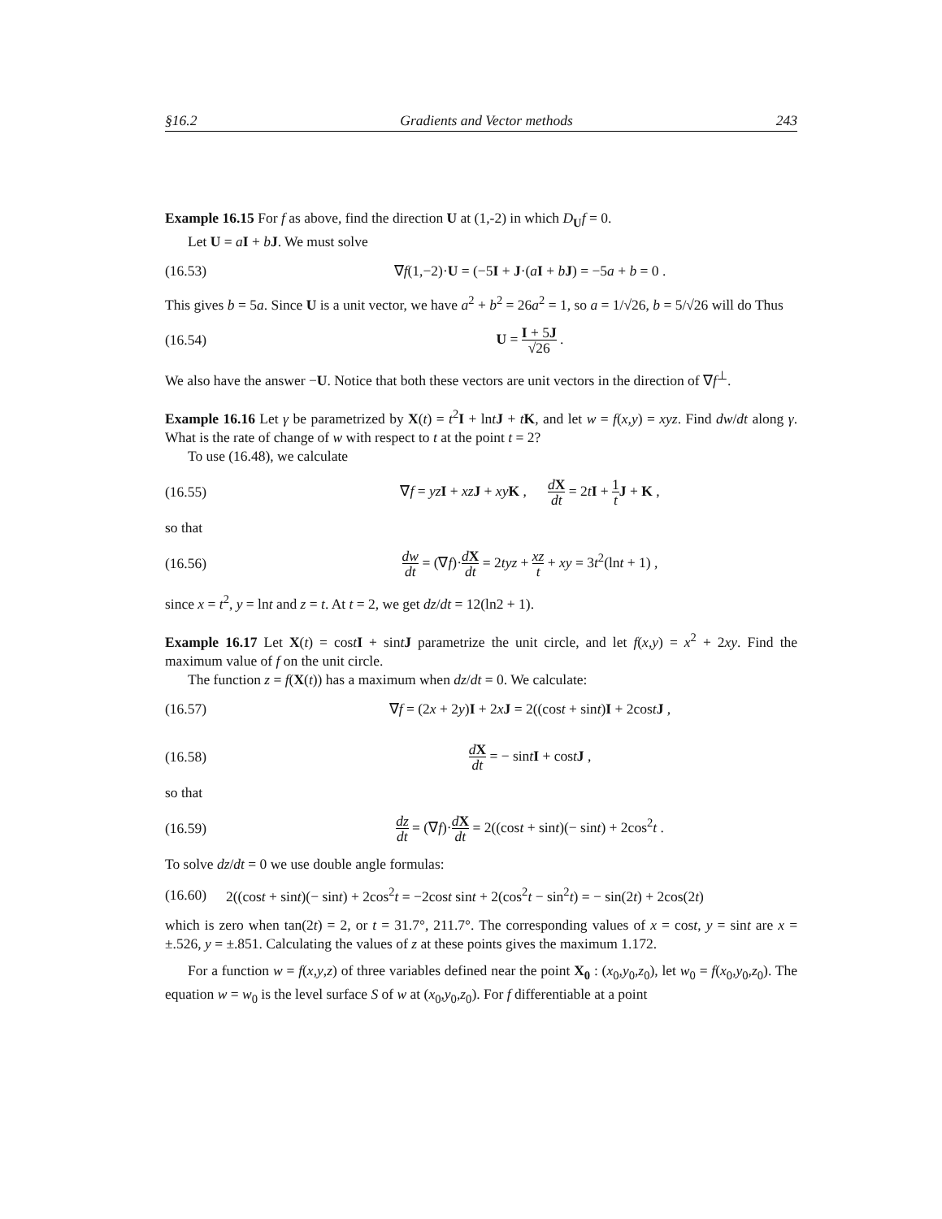§16.2 Gradients and Vector methods 243
Example 16.15 For f as above, find the direction U at (1,-2) in which D<sub>U</sub>f = 0.
Let U = aI + bJ. We must solve
(16.53) ∇f(1,−2)·U = (−5I + J·(aI + bJ) = −5a + b = 0 .
This gives b = 5a. Since U is a unit vector, we have a<sup>2</sup> + b<sup>2</sup> = 26a<sup>2</sup> = 1, so a = 1/√26, b = 5/√26 will do Thus
(16.54) U = I + 5J √26 .
We also have the answer −U. Notice that both these vectors are unit vectors in the direction of ∇f<sup>⊥</sup>.
Example 16.16 Let γ be parametrized by X(t) = t<sup>2</sup>I + lntJ + tK, and let w = f(x,y) = xyz. Find dw/dt along γ. What is the rate of change of w with respect to t at the point t = 2?
To use (16.48), we calculate
(16.55) ∇f = yz I + xz J + xy K , dX dt = 2tI + 1 t J + K ,
so that
(16.56) dw dt = (∇f)·dX dt = 2tyz + xz t + xy = 3t<sup>2</sup>(lnt + 1) ,
since x = t<sup>2</sup>, y = lnt and z = t. At t = 2, we get dz/dt = 12(ln2 + 1).
Example 16.17 Let X(t) = costI + sintJ parametrize the unit circle, and let f(x,y) = x<sup>2</sup> + 2xy. Find the maximum value of f on the unit circle.
The function z = f(X(t)) has a maximum when dz/dt = 0. We calculate:
(16.57) ∇f = (2x + 2y)I + 2xJ = 2((cost + sint)I + 2costJ ,
(16.58) dX dt = − sintI + costJ ,
so that
(16.59) dz dt = (∇f)·dX dt = 2((cost + sint)(− sint) + 2cos<sup>2</sup>t .
To solve dz/dt = 0 we use double angle formulas:
(16.60) 2((cost + sint)(− sint) + 2cos<sup>2</sup>t = −2cost sint + 2(cos<sup>2</sup>t − sin<sup>2</sup>t) = − sin(2t) + 2cos(2t)
which is zero when tan(2t) = 2, or t = 31.7°, 211.7°. The corresponding values of x = cost, y = sint are x = ±.526, y = ±.851. Calculating the values of z at these points gives the maximum 1.172.
For a function w = f(x,y,z) of three variables defined near the point X<sub>0</sub> : (x<sub>0</sub>,y<sub>0</sub>,z<sub>0</sub>), let w<sub>0</sub> = f(x<sub>0</sub>,y<sub>0</sub>,z<sub>0</sub>). The equation w = w<sub>0</sub> is the level surface S of w at (x<sub>0</sub>,y<sub>0</sub>,z<sub>0</sub>). For f differentiable at a point